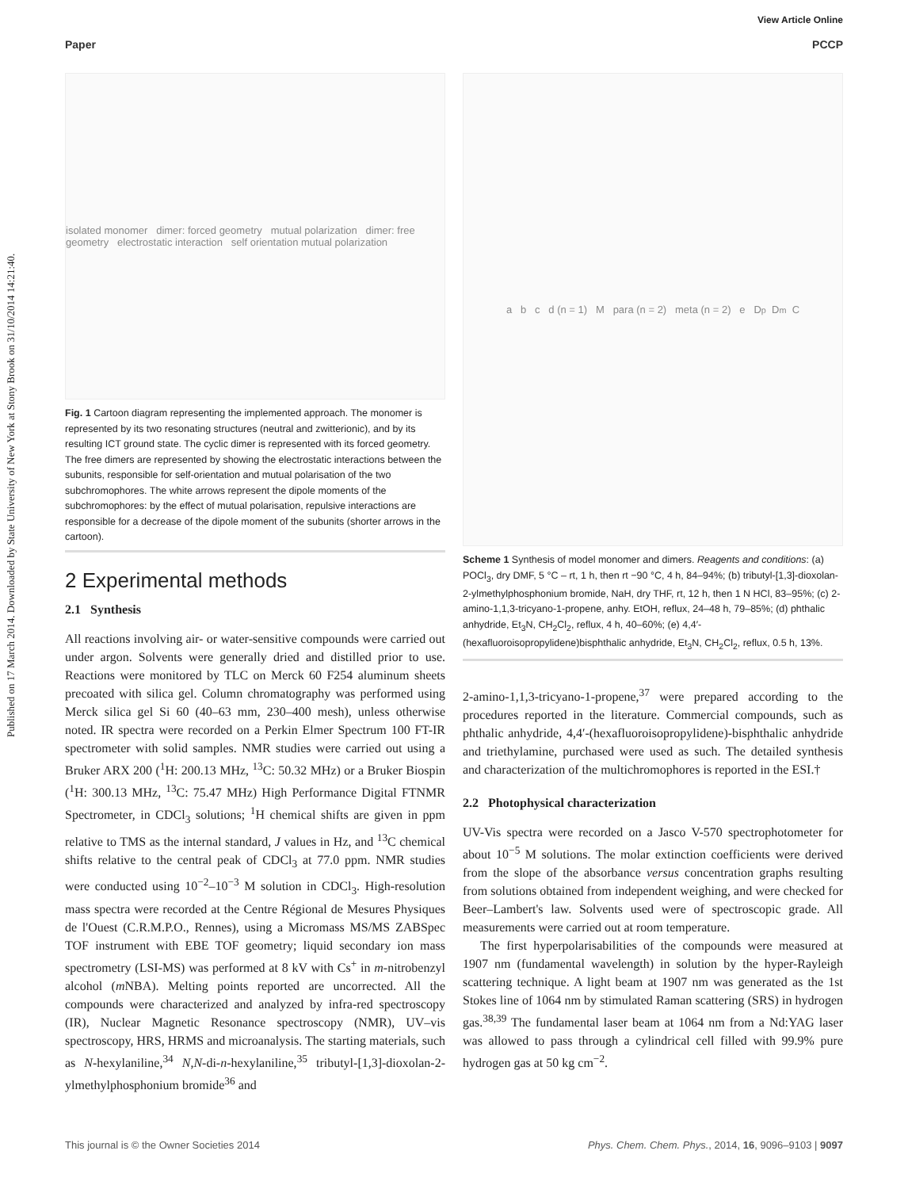Published on 17 March 2014. Downloaded by State University of New York at Stony Brook on 31/10/2014 14:21:40.
View Article Online
Paper PCCP
isolated monomer dimer: forced geometry mutual polarization dimer: free geometry electrostatic interaction self orientation mutual polarization
Fig. 1 Cartoon diagram representing the implemented approach. The monomer is represented by its two resonating structures (neutral and zwitterionic), and by its resulting ICT ground state. The cyclic dimer is represented with its forced geometry. The free dimers are represented by showing the electrostatic interactions between the subunits, responsible for self-orientation and mutual polarisation of the two subchromophores. The white arrows represent the dipole moments of the subchromophores: by the effect of mutual polarisation, repulsive interactions are responsible for a decrease of the dipole moment of the subunits (shorter arrows in the cartoon).
2 Experimental methods
2.1 Synthesis
All reactions involving air- or water-sensitive compounds were carried out under argon. Solvents were generally dried and distilled prior to use. Reactions were monitored by TLC on Merck 60 F254 aluminum sheets precoated with silica gel. Column chromatography was performed using Merck silica gel Si 60 (40–63 mm, 230–400 mesh), unless otherwise noted. IR spectra were recorded on a Perkin Elmer Spectrum 100 FT-IR spectrometer with solid samples. NMR studies were carried out using a Bruker ARX 200 (<sup>1</sup>H: 200.13 MHz, <sup>13</sup>C: 50.32 MHz) or a Bruker Biospin (<sup>1</sup>H: 300.13 MHz, <sup>13</sup>C: 75.47 MHz) High Performance Digital FTNMR Spectrometer, in CDCl<sub>3</sub> solutions; <sup>1</sup>H chemical shifts are given in ppm relative to TMS as the internal standard, J values in Hz, and <sup>13</sup>C chemical shifts relative to the central peak of CDCl<sub>3</sub> at 77.0 ppm. NMR studies were conducted using 10<sup>−2</sup>–10<sup>−3</sup> M solution in CDCl<sub>3</sub>. High-resolution mass spectra were recorded at the Centre Régional de Mesures Physiques de l'Ouest (C.R.M.P.O., Rennes), using a Micromass MS/MS ZABSpec TOF instrument with EBE TOF geometry; liquid secondary ion mass spectrometry (LSI-MS) was performed at 8 kV with Cs<sup>+</sup> in m-nitrobenzyl alcohol (m NBA). Melting points reported are uncorrected. All the compounds were characterized and analyzed by infra-red spectroscopy (IR), Nuclear Magnetic Resonance spectroscopy (NMR), UV–vis spectroscopy, HRS, HRMS and microanalysis. The starting materials, such as N-hexylaniline,<sup>34</sup> N,N-di-n-hexylaniline,<sup>35</sup> tributyl-[1,3]-dioxolan-2-ylmethylphosphonium bromide<sup>36</sup> and
a b c d (n = 1) M para (n = 2) meta (n = 2) e D<sub>p</sub> D<sub>m</sub> C
Scheme 1 Synthesis of model monomer and dimers. Reagents and conditions: (a) POCl<sub>3</sub>, dry DMF, 5 °C – rt, 1 h, then rt −90 °C, 4 h, 84–94%; (b) tributyl-[1,3]-dioxolan-2-ylmethylphosphonium bromide, NaH, dry THF, rt, 12 h, then 1 N HCl, 83–95%; (c) 2-amino-1,1,3-tricyano-1-propene, anhy. EtOH, reflux, 24–48 h, 79–85%; (d) phthalic anhydride, Et<sub>3</sub>N, CH<sub>2</sub>Cl<sub>2</sub>, reflux, 4 h, 40–60%; (e) 4,4′-(hexafluoroisopropylidene)bisphthalic anhydride, Et<sub>3</sub>N, CH<sub>2</sub>Cl<sub>2</sub>, reflux, 0.5 h, 13%.
2-amino-1,1,3-tricyano-1-propene,<sup>37</sup> were prepared according to the procedures reported in the literature. Commercial compounds, such as phthalic anhydride, 4,4′-(hexafluoroisopropylidene)-bisphthalic anhydride and triethylamine, purchased were used as such. The detailed synthesis and characterization of the multichromophores is reported in the ESI.†
2.2 Photophysical characterization
UV-Vis spectra were recorded on a Jasco V-570 spectrophotometer for about 10<sup>−5</sup> M solutions. The molar extinction coefficients were derived from the slope of the absorbance versus concentration graphs resulting from solutions obtained from independent weighing, and were checked for Beer–Lambert's law. Solvents used were of spectroscopic grade. All measurements were carried out at room temperature.
The first hyperpolarisabilities of the compounds were measured at 1907 nm (fundamental wavelength) in solution by the hyper-Rayleigh scattering technique. A light beam at 1907 nm was generated as the 1st Stokes line of 1064 nm by stimulated Raman scattering (SRS) in hydrogen gas.<sup>38,39</sup> The fundamental laser beam at 1064 nm from a Nd:YAG laser was allowed to pass through a cylindrical cell filled with 99.9% pure hydrogen gas at 50 kg cm<sup>−2</sup>.
This journal is © the Owner Societies 2014 Phys. Chem. Chem. Phys., 2014, 16, 9096–9103 | 9097